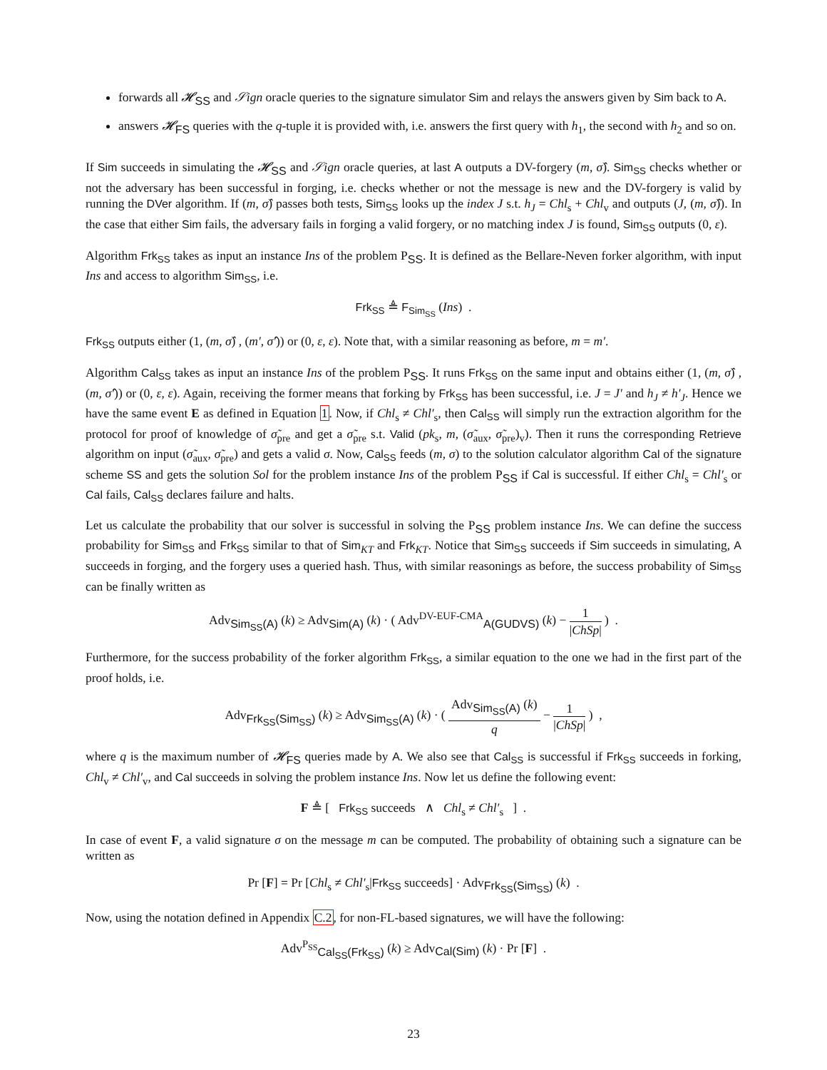forwards all 𝓗<sub>SS</sub> and 𝒮ign oracle queries to the signature simulator Sim and relays the answers given by Sim back to A.
answers 𝓗<sub>FS</sub> queries with the q-tuple it is provided with, i.e. answers the first query with h<sub>1</sub>, the second with h<sub>2</sub> and so on.
If Sim succeeds in simulating the 𝓗<sub>SS</sub> and 𝒮ign oracle queries, at last A outputs a DV-forgery (m, σ̂). Sim<sub>SS</sub> checks whether or not the adversary has been successful in forging, i.e. checks whether or not the message is new and the DV-forgery is valid by running the DVer algorithm. If (m, σ̂) passes both tests, Sim<sub>SS</sub> looks up the index J s.t. h<sub>J</sub> = Chl<sub>s</sub> + Chl<sub>v</sub> and outputs (J, (m, σ̂)). In the case that either Sim fails, the adversary fails in forging a valid forgery, or no matching index J is found, Sim<sub>SS</sub> outputs (0, ε).
Algorithm Frk<sub>SS</sub> takes as input an instance Ins of the problem P<sub>SS</sub>. It is defined as the Bellare-Neven forker algorithm, with input Ins and access to algorithm Sim<sub>SS</sub>, i.e.
Frk<sub>SS</sub> ≜ F<sub>Sim<sub>SS</sub></sub> (Ins) .
Frk<sub>SS</sub> outputs either (1, (m, σ̂) , (m′, σ̂′)) or (0, ε, ε). Note that, with a similar reasoning as before, m = m′.
Algorithm Cal<sub>SS</sub> takes as input an instance Ins of the problem P<sub>SS</sub>. It runs Frk<sub>SS</sub> on the same input and obtains either (1, (m, σ̂) , (m, σ̂′)) or (0, ε, ε). Again, receiving the former means that forking by Frk<sub>SS</sub> has been successful, i.e. J = J′ and h<sub>J</sub> ≠ h′<sub>J</sub>. Hence we have the same event E as defined in Equation 1. Now, if Chl<sub>s</sub> ≠ Chl′<sub>s</sub>, then Cal<sub>SS</sub> will simply run the extraction algorithm for the protocol for proof of knowledge of σ̃<sub>pre</sub> and get a σ̃<sub>pre</sub> s.t. Valid (pk<sub>s</sub>, m, (σ̃<sub>aux</sub>, σ̃<sub>pre</sub>)<sub>v</sub>). Then it runs the corresponding Retrieve algorithm on input (σ̃<sub>aux</sub>, σ̃<sub>pre</sub>) and gets a valid σ. Now, Cal<sub>SS</sub> feeds (m, σ) to the solution calculator algorithm Cal of the signature scheme SS and gets the solution Sol for the problem instance Ins of the problem P<sub>SS</sub> if Cal is successful. If either Chl<sub>s</sub> = Chl′<sub>s</sub> or Cal fails, Cal<sub>SS</sub> declares failure and halts.
Let us calculate the probability that our solver is successful in solving the P<sub>SS</sub> problem instance Ins. We can define the success probability for Sim<sub>SS</sub> and Frk<sub>SS</sub> similar to that of Sim<sub>KT</sub> and Frk<sub>KT</sub>. Notice that Sim<sub>SS</sub> succeeds if Sim succeeds in simulating, A succeeds in forging, and the forgery uses a queried hash. Thus, with similar reasonings as before, the success probability of Sim<sub>SS</sub> can be finally written as
Adv<sub>Sim<sub>SS</sub>(A)</sub> (k) ≥ Adv<sub>Sim(A)</sub> (k) · ( Adv<sup>DV-EUF-CMA</sup><sub>A(GUDVS)</sub> (k) − 1 |ChSp| ) .
Furthermore, for the success probability of the forker algorithm Frk<sub>SS</sub>, a similar equation to the one we had in the first part of the proof holds, i.e.
Adv<sub>Frk<sub>SS</sub>(Sim<sub>SS</sub>)</sub> (k) ≥ Adv<sub>Sim<sub>SS</sub>(A)</sub> (k) · ( Adv<sub>Sim<sub>SS</sub>(A)</sub> (k) q − 1 |ChSp| ) ,
where q is the maximum number of 𝓗<sub>FS</sub> queries made by A. We also see that Cal<sub>SS</sub> is successful if Frk<sub>SS</sub> succeeds in forking, Chl<sub>v</sub> ≠ Chl′<sub>v</sub>, and Cal succeeds in solving the problem instance Ins. Now let us define the following event:
F ≜ [ Frk<sub>SS</sub> succeeds ∧ Chl<sub>s</sub> ≠ Chl′<sub>s</sub> ] .
In case of event F, a valid signature σ on the message m can be computed. The probability of obtaining such a signature can be written as
Pr [F] = Pr [Chl<sub>s</sub> ≠ Chl′<sub>s</sub>|Frk<sub>SS</sub> succeeds] · Adv<sub>Frk<sub>SS</sub>(Sim<sub>SS</sub>)</sub> (k) .
Now, using the notation defined in Appendix C.2, for non-FL-based signatures, we will have the following:
Adv<sup>P<sub>SS</sub></sup><sub>Cal<sub>SS</sub>(Frk<sub>SS</sub>)</sub> (k) ≥ Adv<sub>Cal(Sim)</sub> (k) · Pr [F] .
23